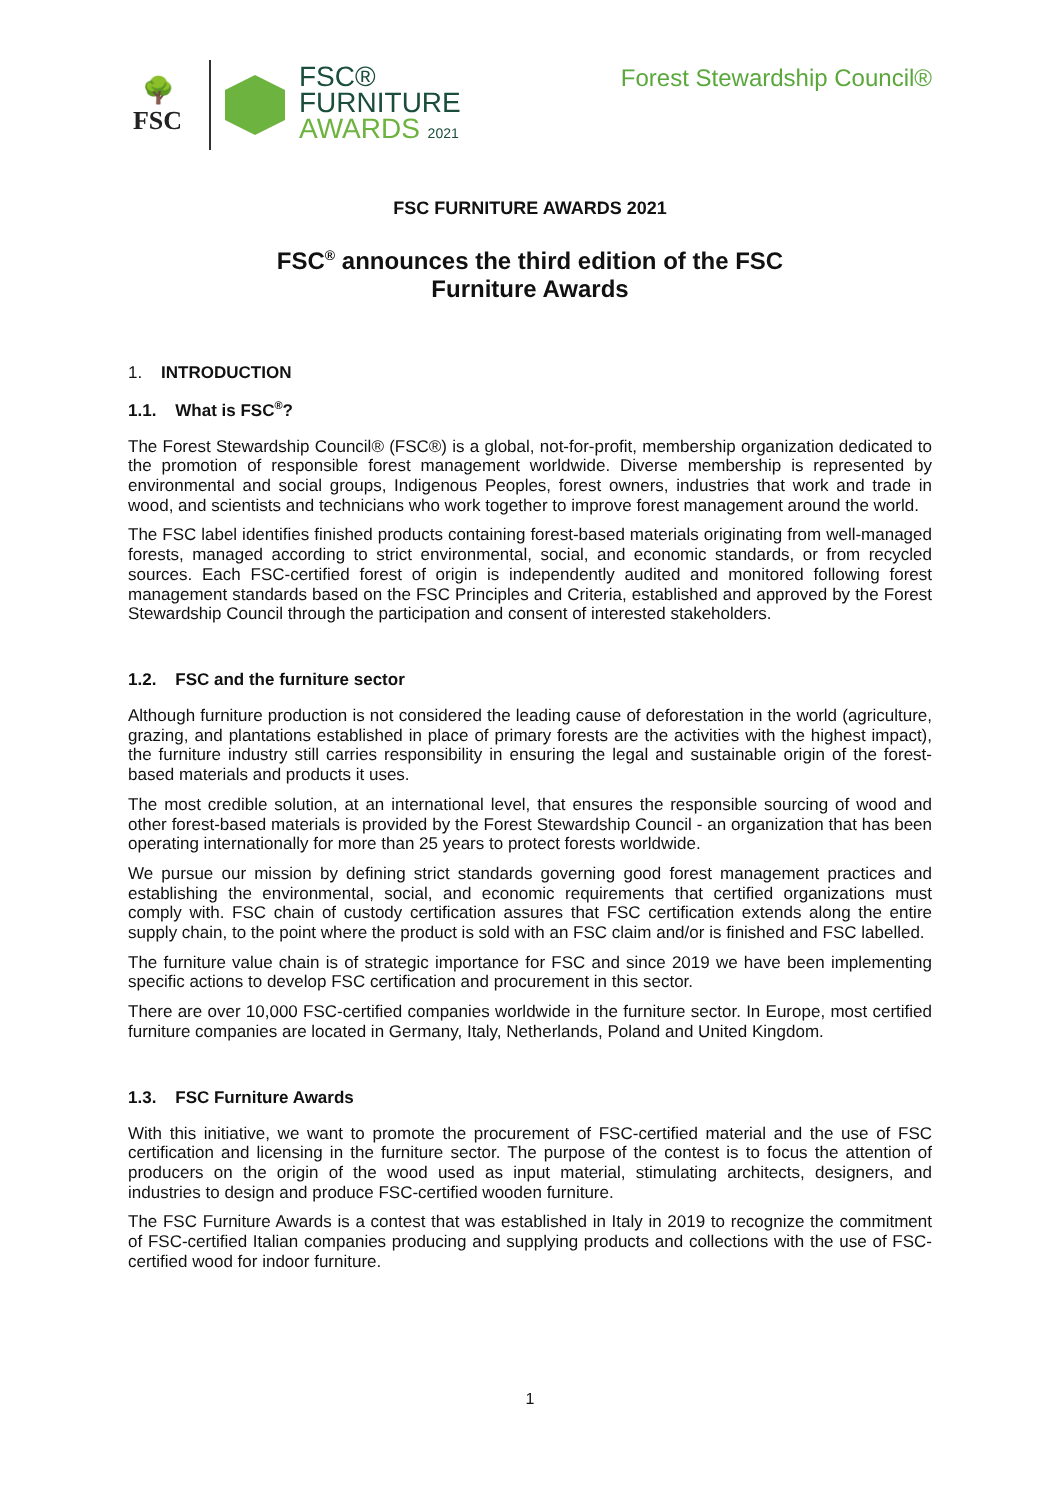🌳
FSC
FSC®
FURNITURE
AWARDS 2021
Forest Stewardship Council®
FSC FURNITURE AWARDS 2021
FSC<sup>®</sup> announces the third edition of the FSC
Furniture Awards
1. INTRODUCTION
1.1. What is FSC<sup>®</sup>?
The Forest Stewardship Council® (FSC®) is a global, not-for-profit, membership organization dedicated to the promotion of responsible forest management worldwide. Diverse membership is represented by environmental and social groups, Indigenous Peoples, forest owners, industries that work and trade in wood, and scientists and technicians who work together to improve forest management around the world.
The FSC label identifies finished products containing forest-based materials originating from well-managed forests, managed according to strict environmental, social, and economic standards, or from recycled sources. Each FSC-certified forest of origin is independently audited and monitored following forest management standards based on the FSC Principles and Criteria, established and approved by the Forest Stewardship Council through the participation and consent of interested stakeholders.
1.2. FSC and the furniture sector
Although furniture production is not considered the leading cause of deforestation in the world (agriculture, grazing, and plantations established in place of primary forests are the activities with the highest impact), the furniture industry still carries responsibility in ensuring the legal and sustainable origin of the forest-based materials and products it uses.
The most credible solution, at an international level, that ensures the responsible sourcing of wood and other forest-based materials is provided by the Forest Stewardship Council - an organization that has been operating internationally for more than 25 years to protect forests worldwide.
We pursue our mission by defining strict standards governing good forest management practices and establishing the environmental, social, and economic requirements that certified organizations must comply with. FSC chain of custody certification assures that FSC certification extends along the entire supply chain, to the point where the product is sold with an FSC claim and/or is finished and FSC labelled.
The furniture value chain is of strategic importance for FSC and since 2019 we have been implementing specific actions to develop FSC certification and procurement in this sector.
There are over 10,000 FSC-certified companies worldwide in the furniture sector. In Europe, most certified furniture companies are located in Germany, Italy, Netherlands, Poland and United Kingdom.
1.3. FSC Furniture Awards
With this initiative, we want to promote the procurement of FSC-certified material and the use of FSC certification and licensing in the furniture sector. The purpose of the contest is to focus the attention of producers on the origin of the wood used as input material, stimulating architects, designers, and industries to design and produce FSC-certified wooden furniture.
The FSC Furniture Awards is a contest that was established in Italy in 2019 to recognize the commitment of FSC-certified Italian companies producing and supplying products and collections with the use of FSC-certified wood for indoor furniture.
1